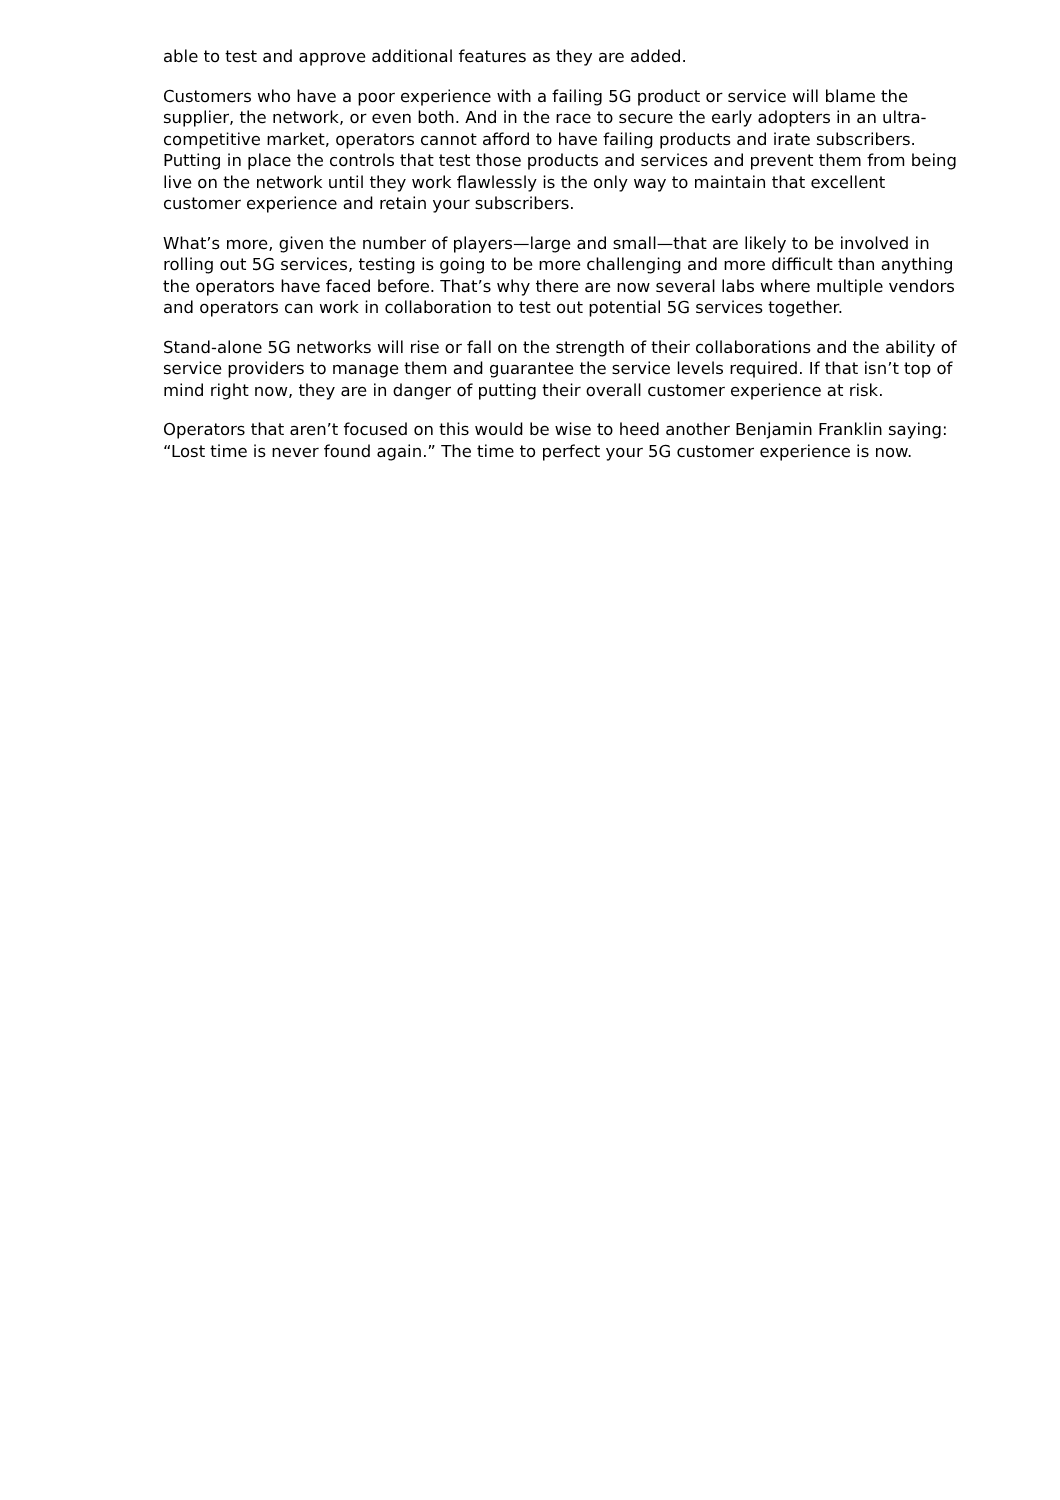able to test and approve additional features as they are added.
Customers who have a poor experience with a failing 5G product or service will blame the supplier, the network, or even both. And in the race to secure the early adopters in an ultra-competitive market, operators cannot afford to have failing products and irate subscribers. Putting in place the controls that test those products and services and prevent them from being live on the network until they work flawlessly is the only way to maintain that excellent customer experience and retain your subscribers.
What’s more, given the number of players—large and small—that are likely to be involved in rolling out 5G services, testing is going to be more challenging and more difficult than anything the operators have faced before. That’s why there are now several labs where multiple vendors and operators can work in collaboration to test out potential 5G services together.
Stand-alone 5G networks will rise or fall on the strength of their collaborations and the ability of service providers to manage them and guarantee the service levels required. If that isn’t top of mind right now, they are in danger of putting their overall customer experience at risk.
Operators that aren’t focused on this would be wise to heed another Benjamin Franklin saying: “Lost time is never found again.” The time to perfect your 5G customer experience is now.